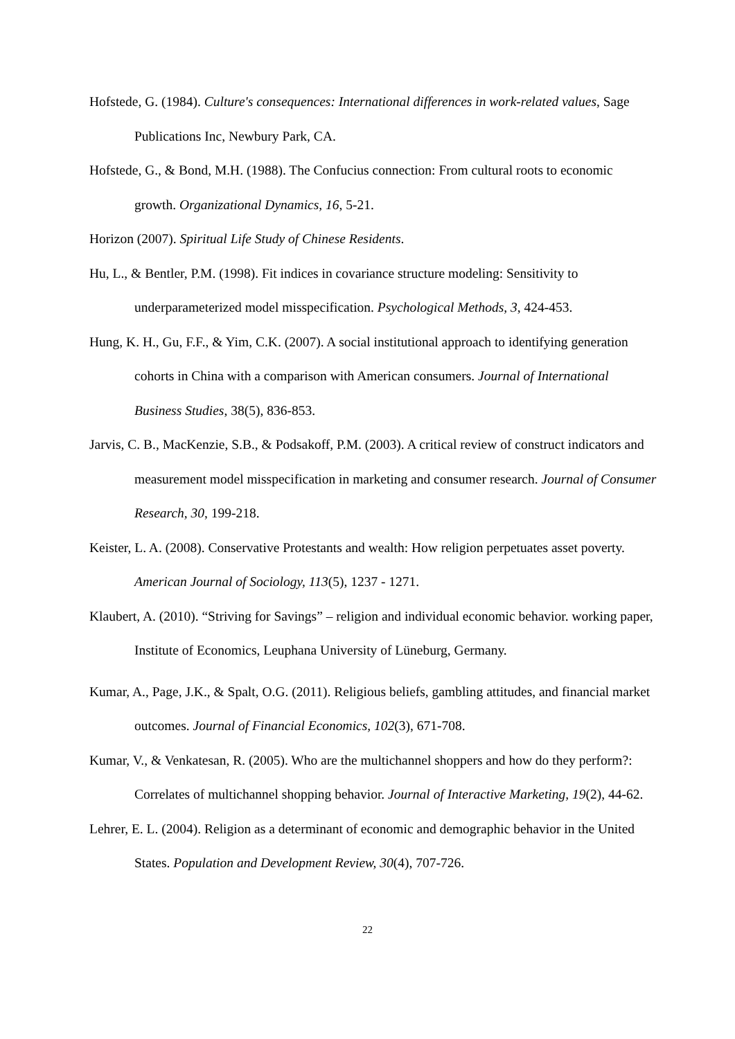Hofstede, G. (1984). Culture's consequences: International differences in work-related values, Sage Publications Inc, Newbury Park, CA.
Hofstede, G., & Bond, M.H. (1988). The Confucius connection: From cultural roots to economic growth. Organizational Dynamics, 16, 5-21.
Horizon (2007). Spiritual Life Study of Chinese Residents.
Hu, L., & Bentler, P.M. (1998). Fit indices in covariance structure modeling: Sensitivity to underparameterized model misspecification. Psychological Methods, 3, 424-453.
Hung, K. H., Gu, F.F., & Yim, C.K. (2007). A social institutional approach to identifying generation cohorts in China with a comparison with American consumers. Journal of International Business Studies, 38(5), 836-853.
Jarvis, C. B., MacKenzie, S.B., & Podsakoff, P.M. (2003). A critical review of construct indicators and measurement model misspecification in marketing and consumer research. Journal of Consumer Research, 30, 199-218.
Keister, L. A. (2008). Conservative Protestants and wealth: How religion perpetuates asset poverty. American Journal of Sociology, 113(5), 1237 - 1271.
Klaubert, A. (2010). “Striving for Savings” – religion and individual economic behavior. working paper, Institute of Economics, Leuphana University of Lüneburg, Germany.
Kumar, A., Page, J.K., & Spalt, O.G. (2011). Religious beliefs, gambling attitudes, and financial market outcomes. Journal of Financial Economics, 102(3), 671-708.
Kumar, V., & Venkatesan, R. (2005). Who are the multichannel shoppers and how do they perform?: Correlates of multichannel shopping behavior. Journal of Interactive Marketing, 19(2), 44-62.
Lehrer, E. L. (2004). Religion as a determinant of economic and demographic behavior in the United States. Population and Development Review, 30(4), 707-726.
22